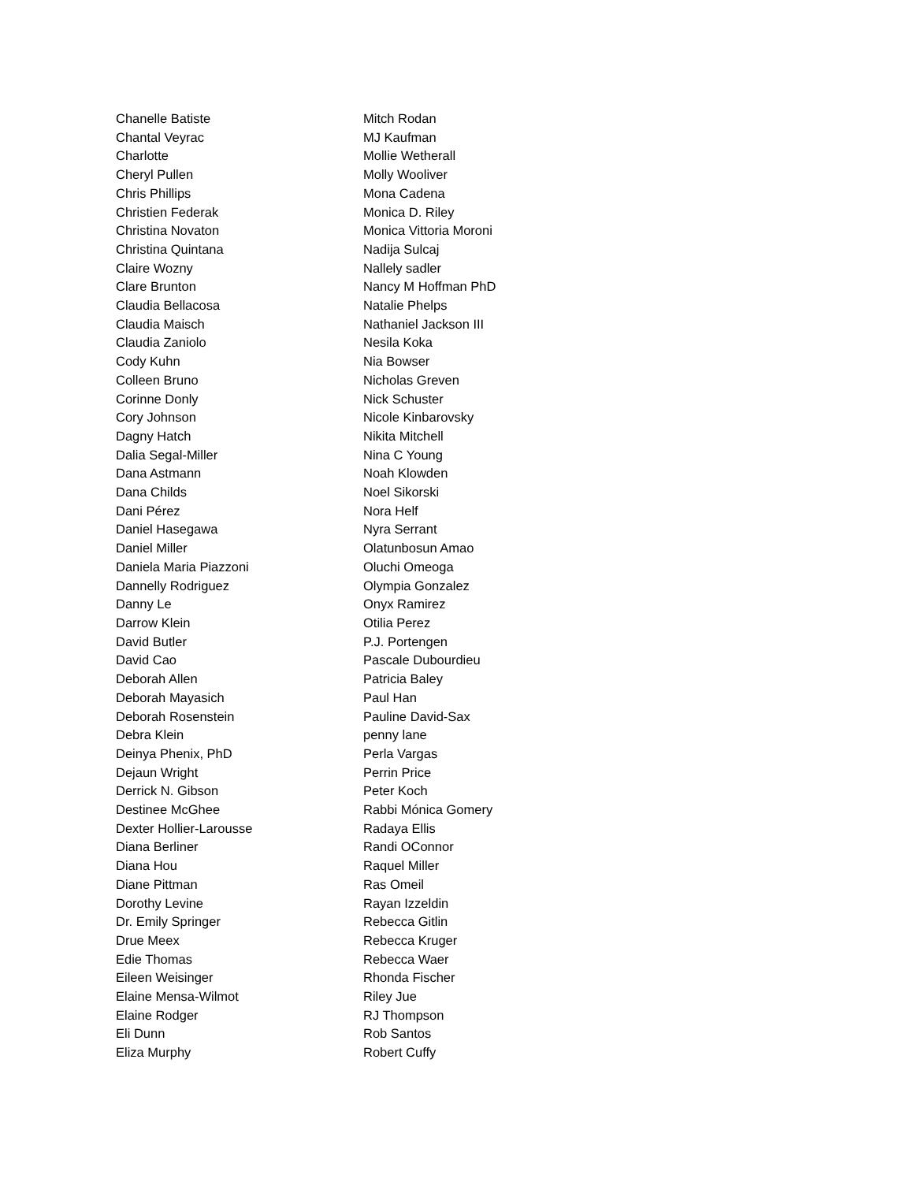Chanelle Batiste
Chantal Veyrac
Charlotte
Cheryl Pullen
Chris Phillips
Christien Federak
Christina Novaton
Christina Quintana
Claire Wozny
Clare Brunton
Claudia Bellacosa
Claudia Maisch
Claudia Zaniolo
Cody Kuhn
Colleen Bruno
Corinne Donly
Cory Johnson
Dagny Hatch
Dalia Segal-Miller
Dana Astmann
Dana Childs
Dani Pérez
Daniel Hasegawa
Daniel Miller
Daniela Maria Piazzoni
Dannelly Rodriguez
Danny Le
Darrow Klein
David Butler
David Cao
Deborah Allen
Deborah Mayasich
Deborah Rosenstein
Debra Klein
Deinya Phenix, PhD
Dejaun Wright
Derrick N. Gibson
Destinee McGhee
Dexter Hollier-Larousse
Diana Berliner
Diana Hou
Diane Pittman
Dorothy Levine
Dr. Emily Springer
Drue Meex
Edie Thomas
Eileen Weisinger
Elaine Mensa-Wilmot
Elaine Rodger
Eli Dunn
Eliza Murphy
Mitch Rodan
MJ Kaufman
Mollie Wetherall
Molly Wooliver
Mona Cadena
Monica D. Riley
Monica Vittoria Moroni
Nadija Sulcaj
Nallely sadler
Nancy M Hoffman PhD
Natalie Phelps
Nathaniel Jackson III
Nesila Koka
Nia Bowser
Nicholas Greven
Nick Schuster
Nicole Kinbarovsky
Nikita Mitchell
Nina C Young
Noah Klowden
Noel Sikorski
Nora Helf
Nyra Serrant
Olatunbosun Amao
Oluchi Omeoga
Olympia Gonzalez
Onyx Ramirez
Otilia Perez
P.J. Portengen
Pascale Dubourdieu
Patricia Baley
Paul Han
Pauline David-Sax
penny lane
Perla Vargas
Perrin Price
Peter Koch
Rabbi Mónica Gomery
Radaya Ellis
Randi OConnor
Raquel Miller
Ras Omeil
Rayan Izzeldin
Rebecca Gitlin
Rebecca Kruger
Rebecca Waer
Rhonda Fischer
Riley Jue
RJ Thompson
Rob Santos
Robert Cuffy